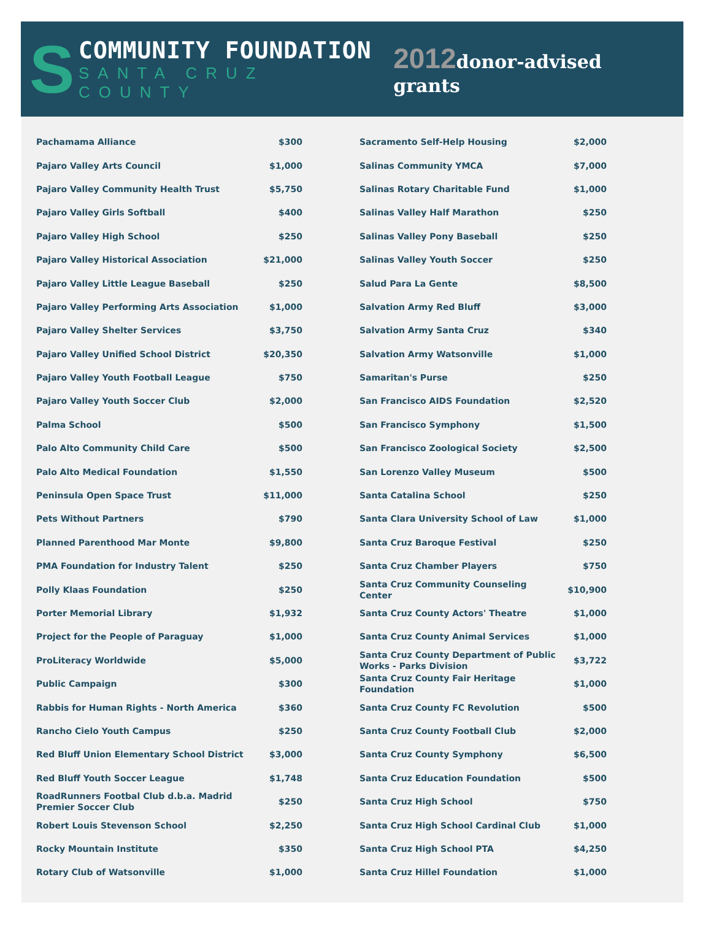S
COMMUNITY FOUNDATION
SANTA CRUZ COUNTY
2012 donor-advised grants
| Pachamama Alliance | $300 |
| Pajaro Valley Arts Council | $1,000 |
| Pajaro Valley Community Health Trust | $5,750 |
| Pajaro Valley Girls Softball | $400 |
| Pajaro Valley High School | $250 |
| Pajaro Valley Historical Association | $21,000 |
| Pajaro Valley Little League Baseball | $250 |
| Pajaro Valley Performing Arts Association | $1,000 |
| Pajaro Valley Shelter Services | $3,750 |
| Pajaro Valley Unified School District | $20,350 |
| Pajaro Valley Youth Football League | $750 |
| Pajaro Valley Youth Soccer Club | $2,000 |
| Palma School | $500 |
| Palo Alto Community Child Care | $500 |
| Palo Alto Medical Foundation | $1,550 |
| Peninsula Open Space Trust | $11,000 |
| Pets Without Partners | $790 |
| Planned Parenthood Mar Monte | $9,800 |
| PMA Foundation for Industry Talent | $250 |
| Polly Klaas Foundation | $250 |
| Porter Memorial Library | $1,932 |
| Project for the People of Paraguay | $1,000 |
| ProLiteracy Worldwide | $5,000 |
| Public Campaign | $300 |
| Rabbis for Human Rights - North America | $360 |
| Rancho Cielo Youth Campus | $250 |
| Red Bluff Union Elementary School District | $3,000 |
| Red Bluff Youth Soccer League | $1,748 |
| RoadRunners Footbal Club d.b.a. Madrid Premier Soccer Club | $250 |
| Robert Louis Stevenson School | $2,250 |
| Rocky Mountain Institute | $350 |
| Rotary Club of Watsonville | $1,000 |
| Sacramento Self-Help Housing | $2,000 |
| Salinas Community YMCA | $7,000 |
| Salinas Rotary Charitable Fund | $1,000 |
| Salinas Valley Half Marathon | $250 |
| Salinas Valley Pony Baseball | $250 |
| Salinas Valley Youth Soccer | $250 |
| Salud Para La Gente | $8,500 |
| Salvation Army Red Bluff | $3,000 |
| Salvation Army Santa Cruz | $340 |
| Salvation Army Watsonville | $1,000 |
| Samaritan's Purse | $250 |
| San Francisco AIDS Foundation | $2,520 |
| San Francisco Symphony | $1,500 |
| San Francisco Zoological Society | $2,500 |
| San Lorenzo Valley Museum | $500 |
| Santa Catalina School | $250 |
| Santa Clara University School of Law | $1,000 |
| Santa Cruz Baroque Festival | $250 |
| Santa Cruz Chamber Players | $750 |
| Santa Cruz Community Counseling Center | $10,900 |
| Santa Cruz County Actors' Theatre | $1,000 |
| Santa Cruz County Animal Services | $1,000 |
| Santa Cruz County Department of Public Works - Parks Division | $3,722 |
| Santa Cruz County Fair Heritage Foundation | $1,000 |
| Santa Cruz County FC Revolution | $500 |
| Santa Cruz County Football Club | $2,000 |
| Santa Cruz County Symphony | $6,500 |
| Santa Cruz Education Foundation | $500 |
| Santa Cruz High School | $750 |
| Santa Cruz High School Cardinal Club | $1,000 |
| Santa Cruz High School PTA | $4,250 |
| Santa Cruz Hillel Foundation | $1,000 |